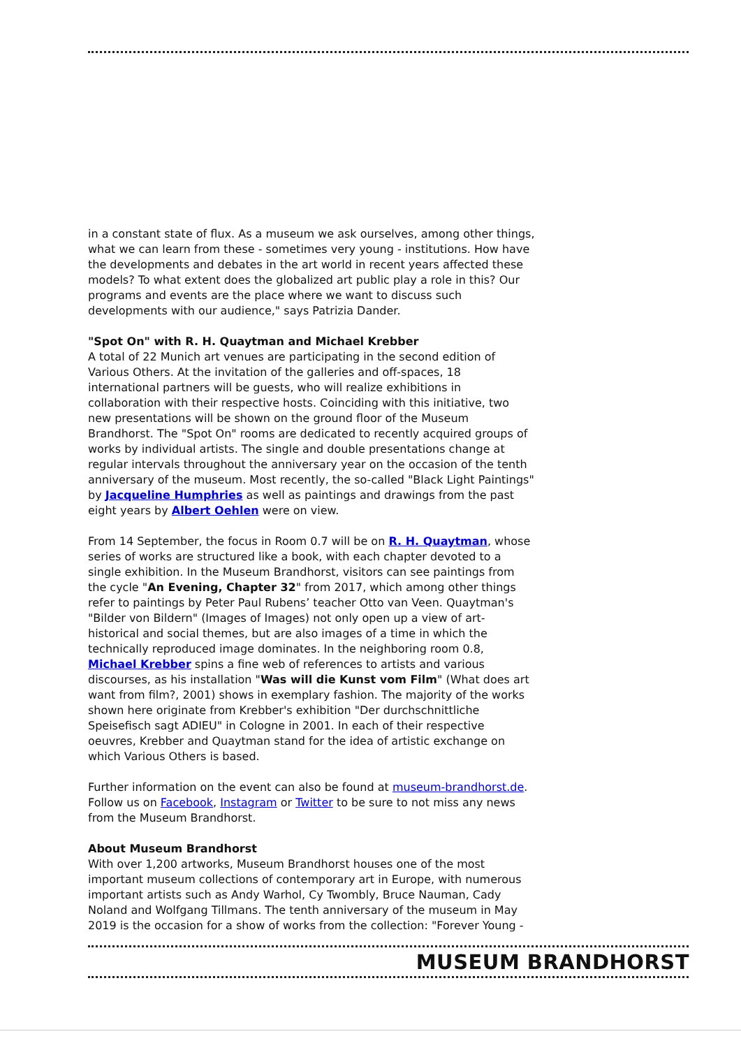in a constant state of flux. As a museum we ask ourselves, among other things, what we can learn from these - sometimes very young - institutions. How have the developments and debates in the art world in recent years affected these models? To what extent does the globalized art public play a role in this? Our programs and events are the place where we want to discuss such developments with our audience," says Patrizia Dander.
"Spot On" with R. H. Quaytman and Michael Krebber
A total of 22 Munich art venues are participating in the second edition of Various Others. At the invitation of the galleries and off-spaces, 18 international partners will be guests, who will realize exhibitions in collaboration with their respective hosts. Coinciding with this initiative, two new presentations will be shown on the ground floor of the Museum Brandhorst. The "Spot On" rooms are dedicated to recently acquired groups of works by individual artists. The single and double presentations change at regular intervals throughout the anniversary year on the occasion of the tenth anniversary of the museum. Most recently, the so-called "Black Light Paintings" by Jacqueline Humphries as well as paintings and drawings from the past eight years by Albert Oehlen were on view.
From 14 September, the focus in Room 0.7 will be on R. H. Quaytman, whose series of works are structured like a book, with each chapter devoted to a single exhibition. In the Museum Brandhorst, visitors can see paintings from the cycle "An Evening, Chapter 32" from 2017, which among other things refer to paintings by Peter Paul Rubens’ teacher Otto van Veen. Quaytman's "Bilder von Bildern" (Images of Images) not only open up a view of art-historical and social themes, but are also images of a time in which the technically reproduced image dominates. In the neighboring room 0.8, Michael Krebber spins a fine web of references to artists and various discourses, as his installation "Was will die Kunst vom Film" (What does art want from film?, 2001) shows in exemplary fashion. The majority of the works shown here originate from Krebber's exhibition "Der durchschnittliche Speisefisch sagt ADIEU" in Cologne in 2001. In each of their respective oeuvres, Krebber and Quaytman stand for the idea of artistic exchange on which Various Others is based.
Further information on the event can also be found at museum-brandhorst.de. Follow us on Facebook, Instagram or Twitter to be sure to not miss any news from the Museum Brandhorst.
About Museum Brandhorst
With over 1,200 artworks, Museum Brandhorst houses one of the most important museum collections of contemporary art in Europe, with numerous important artists such as Andy Warhol, Cy Twombly, Bruce Nauman, Cady Noland and Wolfgang Tillmans. The tenth anniversary of the museum in May 2019 is the occasion for a show of works from the collection: "Forever Young -
MUSEUM BRANDHORST